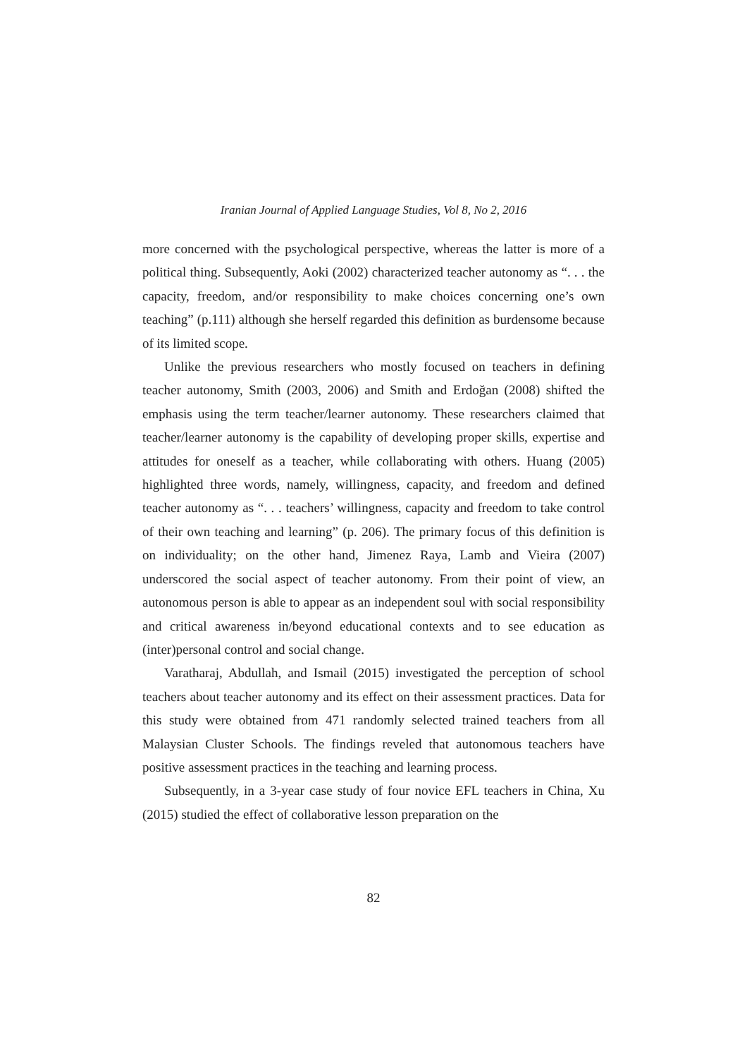Iranian Journal of Applied Language Studies, Vol 8, No 2, 2016
more concerned with the psychological perspective, whereas the latter is more of a political thing. Subsequently, Aoki (2002) characterized teacher autonomy as “. . . the capacity, freedom, and/or responsibility to make choices concerning one’s own teaching” (p.111) although she herself regarded this definition as burdensome because of its limited scope.
Unlike the previous researchers who mostly focused on teachers in defining teacher autonomy, Smith (2003, 2006) and Smith and Erdoğan (2008) shifted the emphasis using the term teacher/learner autonomy. These researchers claimed that teacher/learner autonomy is the capability of developing proper skills, expertise and attitudes for oneself as a teacher, while collaborating with others. Huang (2005) highlighted three words, namely, willingness, capacity, and freedom and defined teacher autonomy as “. . . teachers’ willingness, capacity and freedom to take control of their own teaching and learning” (p. 206). The primary focus of this definition is on individuality; on the other hand, Jimenez Raya, Lamb and Vieira (2007) underscored the social aspect of teacher autonomy. From their point of view, an autonomous person is able to appear as an independent soul with social responsibility and critical awareness in/beyond educational contexts and to see education as (inter)personal control and social change.
Varatharaj, Abdullah, and Ismail (2015) investigated the perception of school teachers about teacher autonomy and its effect on their assessment practices. Data for this study were obtained from 471 randomly selected trained teachers from all Malaysian Cluster Schools. The findings reveled that autonomous teachers have positive assessment practices in the teaching and learning process.
Subsequently, in a 3-year case study of four novice EFL teachers in China, Xu (2015) studied the effect of collaborative lesson preparation on the
82